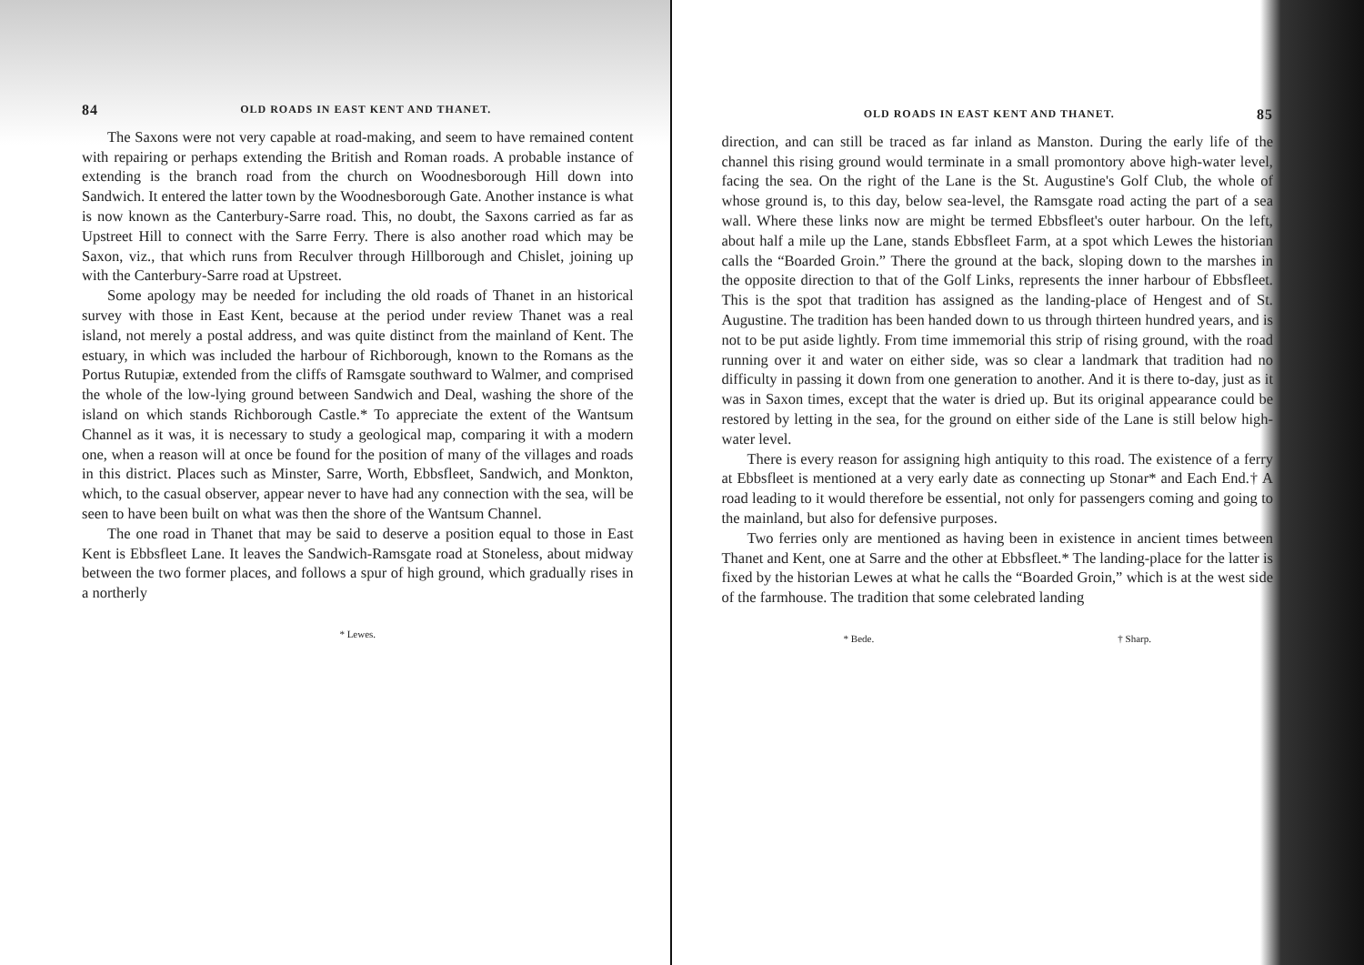84 OLD ROADS IN EAST KENT AND THANET.
The Saxons were not very capable at road-making, and seem to have remained content with repairing or perhaps extending the British and Roman roads. A probable instance of extending is the branch road from the church on Woodnesborough Hill down into Sandwich. It entered the latter town by the Woodnesborough Gate. Another instance is what is now known as the Canterbury-Sarre road. This, no doubt, the Saxons carried as far as Upstreet Hill to connect with the Sarre Ferry. There is also another road which may be Saxon, viz., that which runs from Reculver through Hillborough and Chislet, joining up with the Canterbury-Sarre road at Upstreet.
Some apology may be needed for including the old roads of Thanet in an historical survey with those in East Kent, because at the period under review Thanet was a real island, not merely a postal address, and was quite distinct from the mainland of Kent. The estuary, in which was included the harbour of Richborough, known to the Romans as the Portus Rutupiæ, extended from the cliffs of Ramsgate southward to Walmer, and comprised the whole of the low-lying ground between Sandwich and Deal, washing the shore of the island on which stands Richborough Castle.* To appreciate the extent of the Wantsum Channel as it was, it is necessary to study a geological map, comparing it with a modern one, when a reason will at once be found for the position of many of the villages and roads in this district. Places such as Minster, Sarre, Worth, Ebbsfleet, Sandwich, and Monkton, which, to the casual observer, appear never to have had any connection with the sea, will be seen to have been built on what was then the shore of the Wantsum Channel.
The one road in Thanet that may be said to deserve a position equal to those in East Kent is Ebbsfleet Lane. It leaves the Sandwich-Ramsgate road at Stoneless, about midway between the two former places, and follows a spur of high ground, which gradually rises in a northerly
* Lewes.
OLD ROADS IN EAST KENT AND THANET. 85
direction, and can still be traced as far inland as Manston. During the early life of the channel this rising ground would terminate in a small promontory above high-water level, facing the sea. On the right of the Lane is the St. Augustine's Golf Club, the whole of whose ground is, to this day, below sea-level, the Ramsgate road acting the part of a sea wall. Where these links now are might be termed Ebbsfleet's outer harbour. On the left, about half a mile up the Lane, stands Ebbsfleet Farm, at a spot which Lewes the historian calls the “Boarded Groin.” There the ground at the back, sloping down to the marshes in the opposite direction to that of the Golf Links, represents the inner harbour of Ebbsfleet. This is the spot that tradition has assigned as the landing-place of Hengest and of St. Augustine. The tradition has been handed down to us through thirteen hundred years, and is not to be put aside lightly. From time immemorial this strip of rising ground, with the road running over it and water on either side, was so clear a landmark that tradition had no difficulty in passing it down from one generation to another. And it is there to-day, just as it was in Saxon times, except that the water is dried up. But its original appearance could be restored by letting in the sea, for the ground on either side of the Lane is still below high-water level.
There is every reason for assigning high antiquity to this road. The existence of a ferry at Ebbsfleet is mentioned at a very early date as connecting up Stonar* and Each End.† A road leading to it would therefore be essential, not only for passengers coming and going to the mainland, but also for defensive purposes.
Two ferries only are mentioned as having been in existence in ancient times between Thanet and Kent, one at Sarre and the other at Ebbsfleet.* The landing-place for the latter is fixed by the historian Lewes at what he calls the “Boarded Groin,” which is at the west side of the farmhouse. The tradition that some celebrated landing
* Bede. † Sharp.